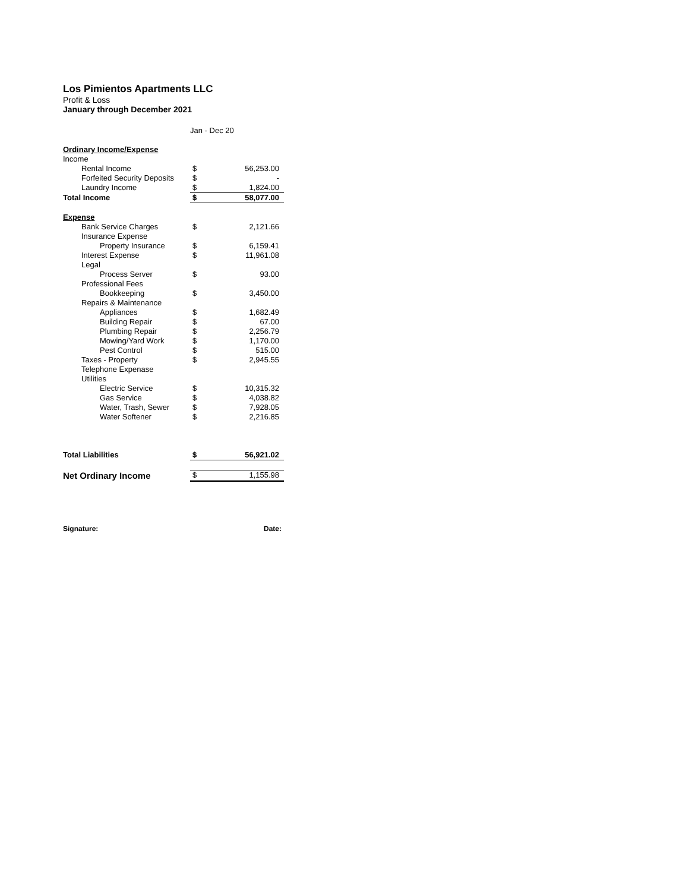Los Pimientos Apartments LLC
Profit & Loss
January through December 2021
| | Jan - Dec 20 | |
| Ordinary Income/Expense | | |
| Income | | |
| Rental Income | $ | 56,253.00 |
| Forfeited Security Deposits | $ | - |
| Laundry Income | $ | 1,824.00 |
| Total Income | $ | 58,077.00 |
| Expense | | |
| Bank Service Charges | $ | 2,121.66 |
| Insurance Expense | | |
| Property Insurance | $ | 6,159.41 |
| Interest Expense | $ | 11,961.08 |
| Legal | | |
| Process Server | $ | 93.00 |
| Professional Fees | | |
| Bookkeeping | $ | 3,450.00 |
| Repairs & Maintenance | | |
| Appliances | $ | 1,682.49 |
| Building Repair | $ | 67.00 |
| Plumbing Repair | $ | 2,256.79 |
| Mowing/Yard Work | $ | 1,170.00 |
| Pest Control | $ | 515.00 |
| Taxes - Property | $ | 2,945.55 |
| Telephone Expenase | | |
| Utilities | | |
| Electric Service | $ | 10,315.32 |
| Gas Service | $ | 4,038.82 |
| Water, Trash, Sewer | $ | 7,928.05 |
| Water Softener | $ | 2,216.85 |
| Total Liabilities | $ | 56,921.02 |
| Net Ordinary Income | $ | 1,155.98 |
Signature: Date: